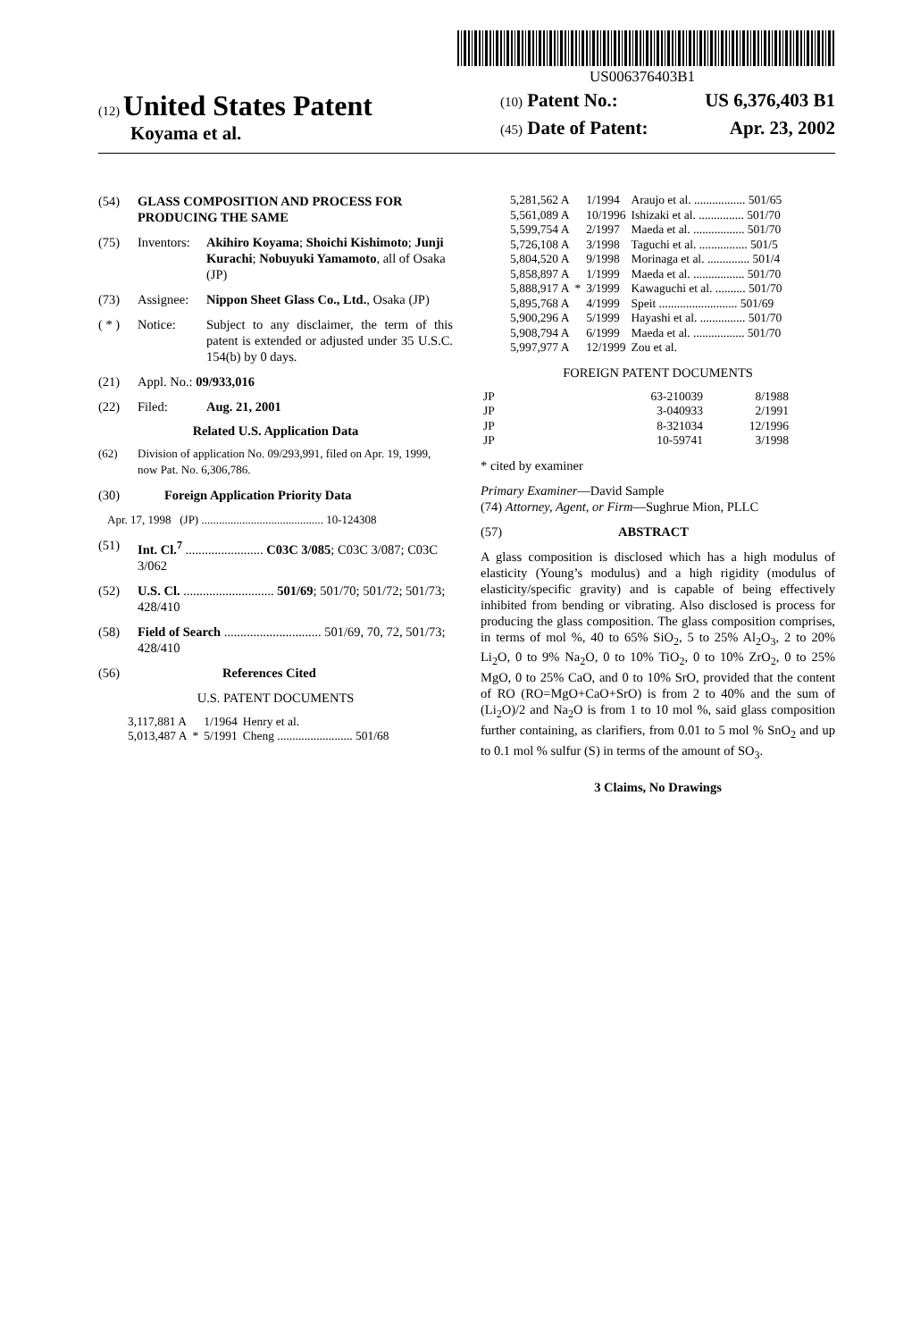US006376403B1
(12) United States Patent
Koyama et al.
(10) Patent No.: US 6,376,403 B1
(45) Date of Patent: Apr. 23, 2002
(54) GLASS COMPOSITION AND PROCESS FOR PRODUCING THE SAME
(75) Inventors: Akihiro Koyama; Shoichi Kishimoto; Junji Kurachi; Nobuyuki Yamamoto, all of Osaka (JP)
(73) Assignee: Nippon Sheet Glass Co., Ltd., Osaka (JP)
( * ) Notice: Subject to any disclaimer, the term of this patent is extended or adjusted under 35 U.S.C. 154(b) by 0 days.
(21) Appl. No.: 09/933,016
(22) Filed: Aug. 21, 2001
Related U.S. Application Data
(62) Division of application No. 09/293,991, filed on Apr. 19, 1999, now Pat. No. 6,306,786.
(30) Foreign Application Priority Data
Apr. 17, 1998 (JP) .......................................... 10-124308
(51) Int. Cl.<sup>7</sup> ........................ C03C 3/085; C03C 3/087; C03C 3/062
(52) U.S. Cl. ............................ 501/69; 501/70; 501/72; 501/73; 428/410
(58) Field of Search .............................. 501/69, 70, 72, 501/73; 428/410
(56) References Cited
U.S. PATENT DOCUMENTS
| 3,117,881 A | | 1/1964 | Henry et al. |
| 5,013,487 A | * | 5/1991 | Cheng ......................... 501/68 |
| 5,281,562 A | | 1/1994 | Araujo et al. ................. 501/65 |
| 5,561,089 A | | 10/1996 | Ishizaki et al. ............... 501/70 |
| 5,599,754 A | | 2/1997 | Maeda et al. ................. 501/70 |
| 5,726,108 A | | 3/1998 | Taguchi et al. ................ 501/5 |
| 5,804,520 A | | 9/1998 | Morinaga et al. .............. 501/4 |
| 5,858,897 A | | 1/1999 | Maeda et al. ................. 501/70 |
| 5,888,917 A | * | 3/1999 | Kawaguchi et al. .......... 501/70 |
| 5,895,768 A | | 4/1999 | Speit .......................... 501/69 |
| 5,900,296 A | | 5/1999 | Hayashi et al. ............... 501/70 |
| 5,908,794 A | | 6/1999 | Maeda et al. ................. 501/70 |
| 5,997,977 A | | 12/1999 | Zou et al. |
FOREIGN PATENT DOCUMENTS
| JP | 63-210039 | 8/1988 |
| JP | 3-040933 | 2/1991 |
| JP | 8-321034 | 12/1996 |
| JP | 10-59741 | 3/1998 |
* cited by examiner
Primary Examiner—David Sample
(74) Attorney, Agent, or Firm—Sughrue Mion, PLLC
(57) ABSTRACT
A glass composition is disclosed which has a high modulus of elasticity (Young’s modulus) and a high rigidity (modulus of elasticity/specific gravity) and is capable of being effectively inhibited from bending or vibrating. Also disclosed is process for producing the glass composition. The glass composition comprises, in terms of mol %, 40 to 65% SiO<sub>2</sub>, 5 to 25% Al<sub>2</sub>O<sub>3</sub>, 2 to 20% Li<sub>2</sub>O, 0 to 9% Na<sub>2</sub>O, 0 to 10% TiO<sub>2</sub>, 0 to 10% ZrO<sub>2</sub>, 0 to 25% MgO, 0 to 25% CaO, and 0 to 10% SrO, provided that the content of RO (RO=MgO+CaO+SrO) is from 2 to 40% and the sum of (Li<sub>2</sub>O)/2 and Na<sub>2</sub>O is from 1 to 10 mol %, said glass composition further containing, as clarifiers, from 0.01 to 5 mol % SnO<sub>2</sub> and up to 0.1 mol % sulfur (S) in terms of the amount of SO<sub>3</sub>.
3 Claims, No Drawings